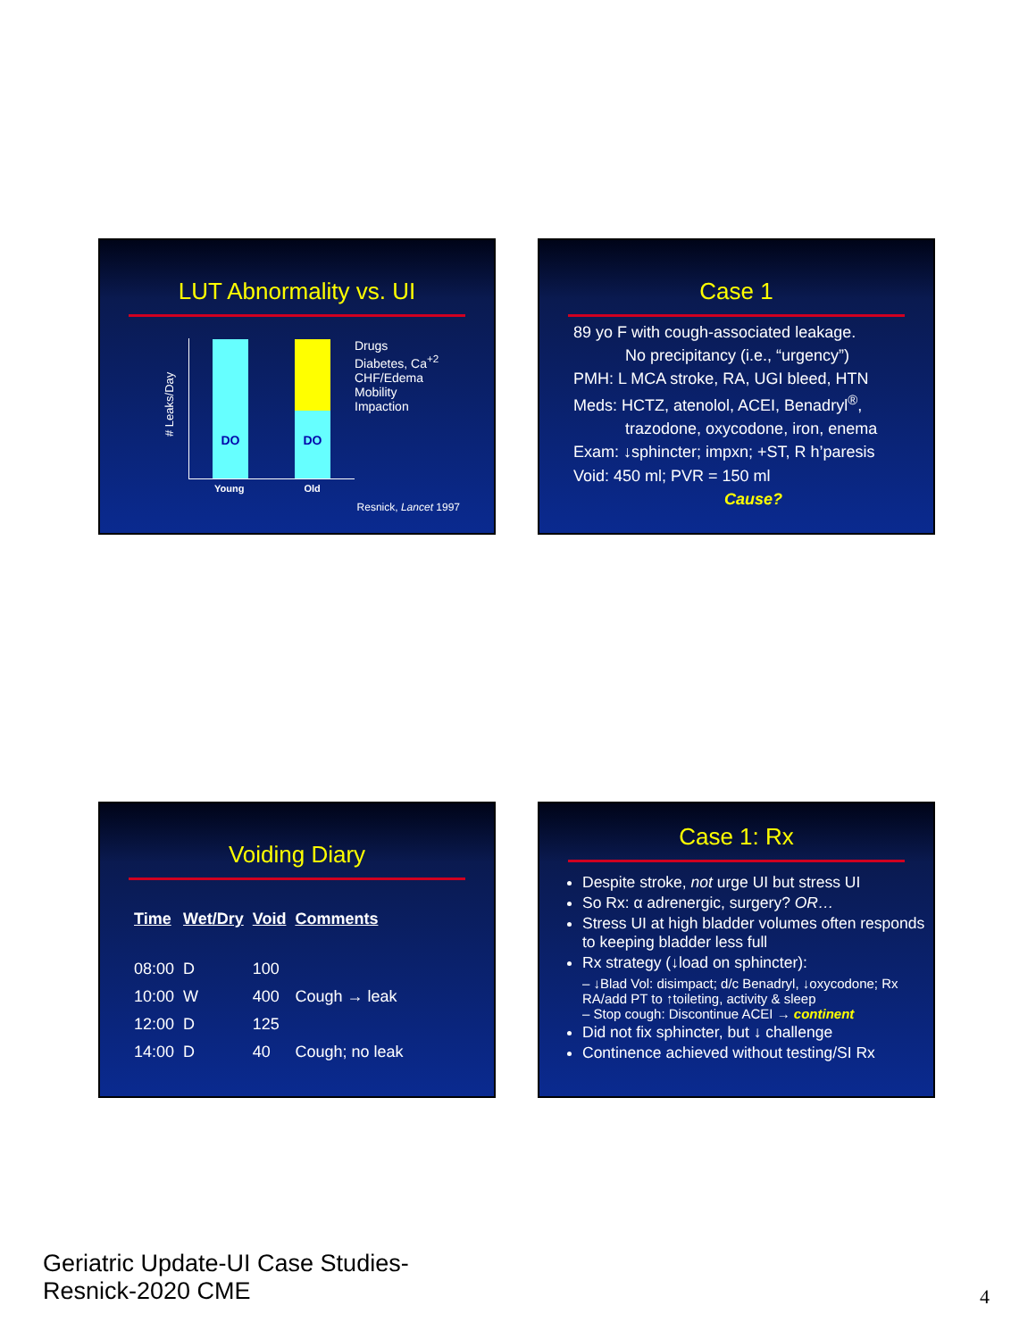LUT Abnormality vs. UI
# Leaks/Day
DO
DO
Drugs
Diabetes, Ca<sup>+2</sup>
CHF/Edema
Mobility
Impaction
Young Old
Resnick, Lancet 1997
Case 1
89 yo F with cough-associated leakage.
No precipitancy (i.e., “urgency”)
PMH: L MCA stroke, RA, UGI bleed, HTN
Meds: HCTZ, atenolol, ACEI, Benadryl<sup>®</sup>,
trazodone, oxycodone, iron, enema
Exam: ↓sphincter; impxn; +ST, R h’paresis
Void: 450 ml; PVR = 150 ml
Cause?
Voiding Diary
| Time | Wet/Dry | Void | Comments |
| --- | --- | --- | --- |
| 08:00 | D | 100 | |
| 10:00 | W | 400 | Cough → leak |
| 12:00 | D | 125 | |
| 14:00 | D | 40 | Cough; no leak |
Case 1: Rx
Despite stroke, not urge UI but stress UI
So Rx: α adrenergic, surgery? OR…
Stress UI at high bladder volumes often responds to keeping bladder less full
Rx strategy (↓load on sphincter):
– ↓Blad Vol: disimpact; d/c Benadryl, ↓oxycodone; Rx RA/add PT to ↑toileting, activity & sleep
– Stop cough: Discontinue ACEI → continent
Did not fix sphincter, but ↓ challenge
Continence achieved without testing/SI Rx
Geriatric Update-UI Case Studies-
Resnick-2020 CME
4